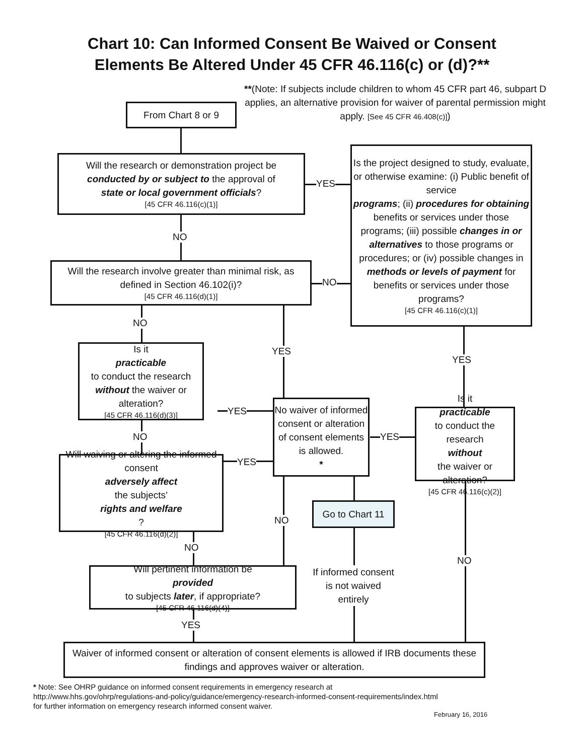Chart 10: Can Informed Consent Be Waived or Consent
Elements Be Altered Under 45 CFR 46.116(c) or (d)?**
**(Note: If subjects include children to whom 45 CFR part 46, subpart D applies, an alternative provision for waiver of parental permission might apply. [See 45 CFR 46.408(c)])
From Chart 8 or 9
Will the research or demonstration project be
conducted by or subject to the approval of
state or local government officials?
[45 CFR 46.116(c)(1)]
YES
Is the project designed to study, evaluate, or otherwise examine: (i) Public benefit of service
programs; (ii) procedures for obtaining benefits or services under those programs; (iii) possible changes in or alternatives to those programs or procedures; or (iv) possible changes in methods or levels of payment for benefits or services under those programs?
[45 CFR 46.116(c)(1)]
NO
Will the research involve greater than minimal risk, as defined in Section 46.102(i)?
[45 CFR 46.116(d)(1)]
NO
NO
YES
YES
Is it
practicable
to conduct the research
without the waiver or alteration?
[45 CFR 46.116(d)(3)]
YES
No waiver of informed consent or alteration of consent elements is allowed.
*
YES
Is it
practicable
to conduct the research
without
the waiver or alteration?
[45 CFR 46.116(c)(2)]
NO
YES
Will waiving or altering the informed consent
adversely affect
the subjects’
rights and welfare?
[45 CFR 46.116(d)(2)]
Go to Chart 11
NO
NO
NO
If informed consent is not waived entirely
Will pertinent information be
provided
to subjects later, if appropriate?
[45 CFR 46.116(d)(4)]
YES
Waiver of informed consent or alteration of consent elements is allowed if IRB documents these findings and approves waiver or alteration.
* Note: See OHRP guidance on informed consent requirements in emergency research at
http://www.hhs.gov/ohrp/regulations-and-policy/guidance/emergency-research-informed-consent-requirements/index.html
for further information on emergency research informed consent waiver.
February 16, 2016